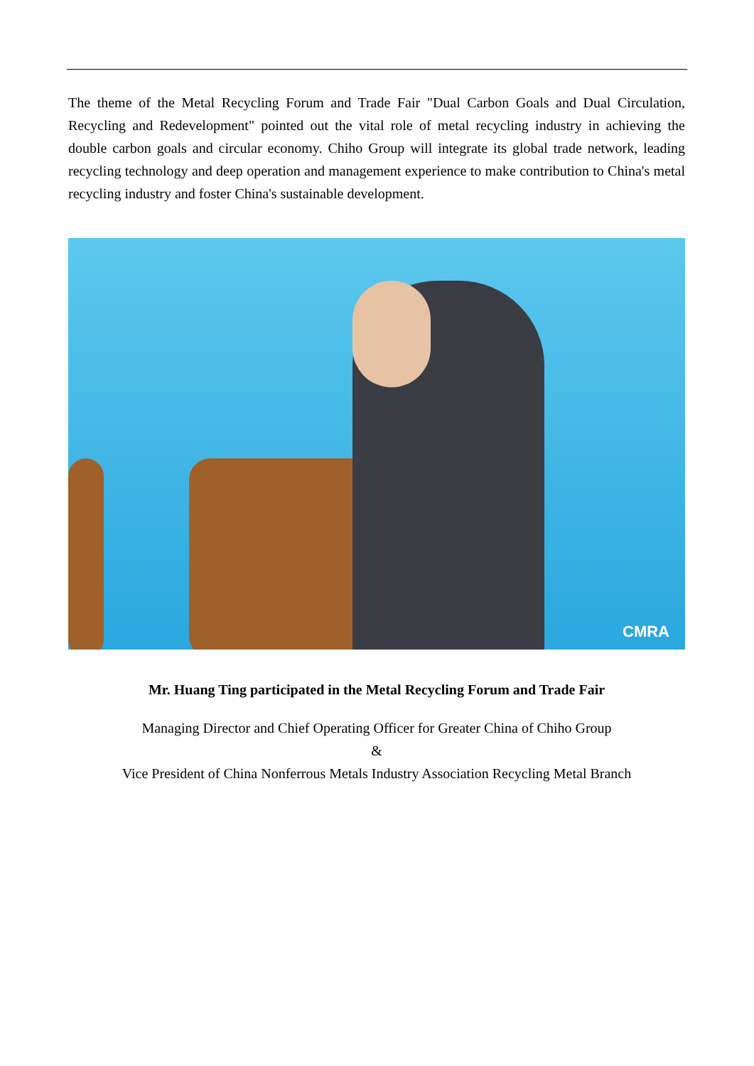The theme of the Metal Recycling Forum and Trade Fair "Dual Carbon Goals and Dual Circulation, Recycling and Redevelopment" pointed out the vital role of metal recycling industry in achieving the double carbon goals and circular economy. Chiho Group will integrate its global trade network, leading recycling technology and deep operation and management experience to make contribution to China's metal recycling industry and foster China's sustainable development.
CMRA
Mr. Huang Ting participated in the Metal Recycling Forum and Trade Fair
Managing Director and Chief Operating Officer for Greater China of Chiho Group
&
Vice President of China Nonferrous Metals Industry Association Recycling Metal Branch